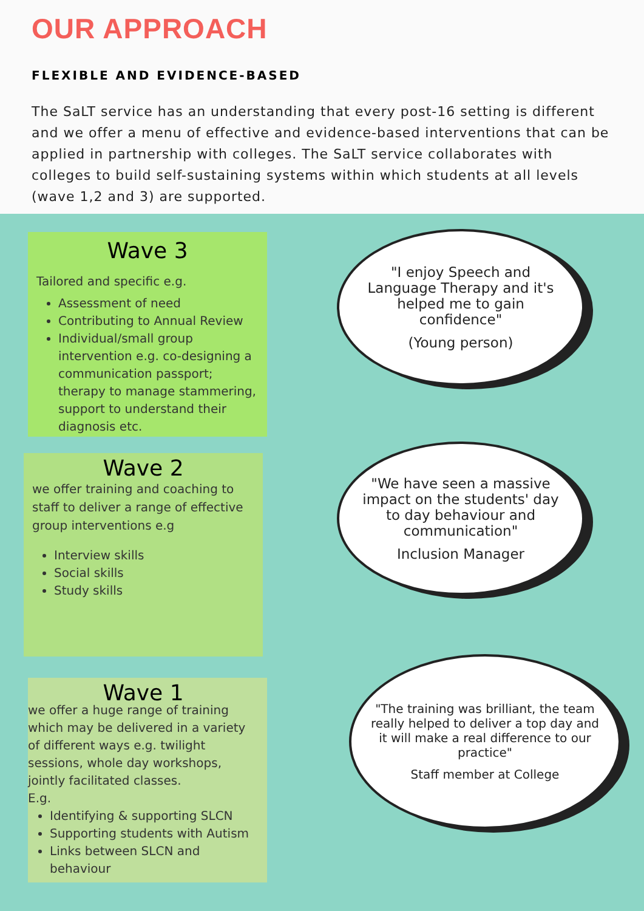OUR APPROACH
FLEXIBLE AND EVIDENCE-BASED
The SaLT service has an understanding that every post-16 setting is different and we offer a menu of effective and evidence-based interventions that can be applied in partnership with colleges. The SaLT service collaborates with colleges to build self-sustaining systems within which students at all levels (wave 1,2 and 3) are supported.
Wave 3
Tailored and specific e.g.
Assessment of need
Contributing to Annual Review
Individual/small group intervention e.g. co-designing a communication passport; therapy to manage stammering, support to understand their diagnosis etc.
Wave 2
we offer training and coaching to staff to deliver a range of effective group interventions e.g
Interview skills
Social skills
Study skills
Wave 1
we offer a huge range of training which may be delivered in a variety of different ways e.g. twilight sessions, whole day workshops, jointly facilitated classes.
E.g.
Identifying & supporting SLCN
Supporting students with Autism
Links between SLCN and behaviour
"I enjoy Speech and Language Therapy and it's helped me to gain confidence"
(Young person)
"We have seen a massive impact on the students' day to day behaviour and communication"
Inclusion Manager
"The training was brilliant, the team really helped to deliver a top day and it will make a real difference to our practice"
Staff member at College